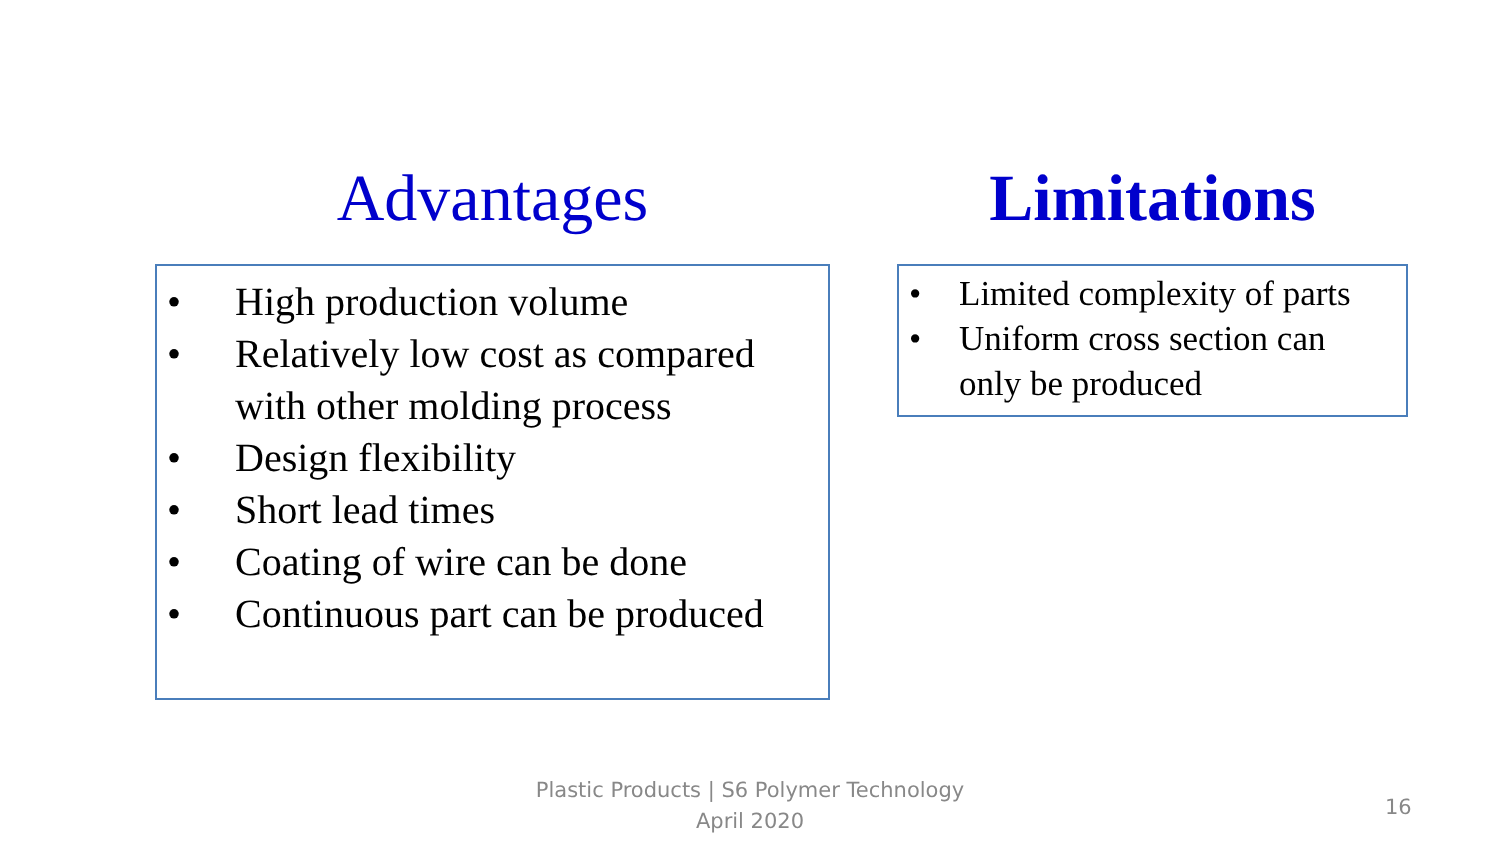Advantages
• High production volume
• Relatively low cost as compared with other molding process
• Design flexibility
• Short lead times
• Coating of wire can be done
• Continuous part can be produced
Limitations
• Limited complexity of parts
• Uniform cross section can only be produced
Plastic Products | S6 Polymer Technology
April 2020
16